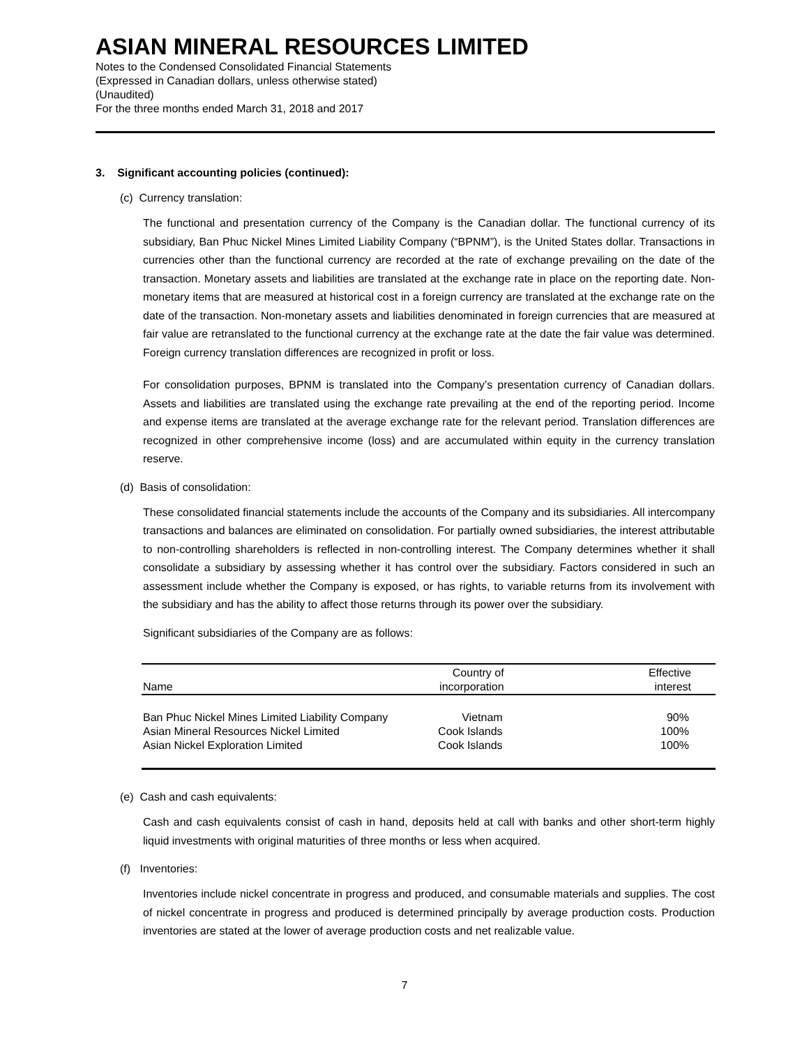ASIAN MINERAL RESOURCES LIMITED
Notes to the Condensed Consolidated Financial Statements
(Expressed in Canadian dollars, unless otherwise stated)
(Unaudited)
For the three months ended March 31, 2018 and 2017
3. Significant accounting policies (continued):
(c) Currency translation:
The functional and presentation currency of the Company is the Canadian dollar. The functional currency of its subsidiary, Ban Phuc Nickel Mines Limited Liability Company (“BPNM”), is the United States dollar. Transactions in currencies other than the functional currency are recorded at the rate of exchange prevailing on the date of the transaction. Monetary assets and liabilities are translated at the exchange rate in place on the reporting date. Non-monetary items that are measured at historical cost in a foreign currency are translated at the exchange rate on the date of the transaction. Non-monetary assets and liabilities denominated in foreign currencies that are measured at fair value are retranslated to the functional currency at the exchange rate at the date the fair value was determined. Foreign currency translation differences are recognized in profit or loss.
For consolidation purposes, BPNM is translated into the Company’s presentation currency of Canadian dollars. Assets and liabilities are translated using the exchange rate prevailing at the end of the reporting period. Income and expense items are translated at the average exchange rate for the relevant period. Translation differences are recognized in other comprehensive income (loss) and are accumulated within equity in the currency translation reserve.
(d) Basis of consolidation:
These consolidated financial statements include the accounts of the Company and its subsidiaries. All intercompany transactions and balances are eliminated on consolidation. For partially owned subsidiaries, the interest attributable to non-controlling shareholders is reflected in non-controlling interest. The Company determines whether it shall consolidate a subsidiary by assessing whether it has control over the subsidiary. Factors considered in such an assessment include whether the Company is exposed, or has rights, to variable returns from its involvement with the subsidiary and has the ability to affect those returns through its power over the subsidiary.
Significant subsidiaries of the Company are as follows:
| Name | Country of incorporation | Effective interest |
| --- | --- | --- |
| Ban Phuc Nickel Mines Limited Liability Company | Vietnam | 90% |
| Asian Mineral Resources Nickel Limited | Cook Islands | 100% |
| Asian Nickel Exploration Limited | Cook Islands | 100% |
(e) Cash and cash equivalents:
Cash and cash equivalents consist of cash in hand, deposits held at call with banks and other short-term highly liquid investments with original maturities of three months or less when acquired.
(f) Inventories:
Inventories include nickel concentrate in progress and produced, and consumable materials and supplies. The cost of nickel concentrate in progress and produced is determined principally by average production costs. Production inventories are stated at the lower of average production costs and net realizable value.
7